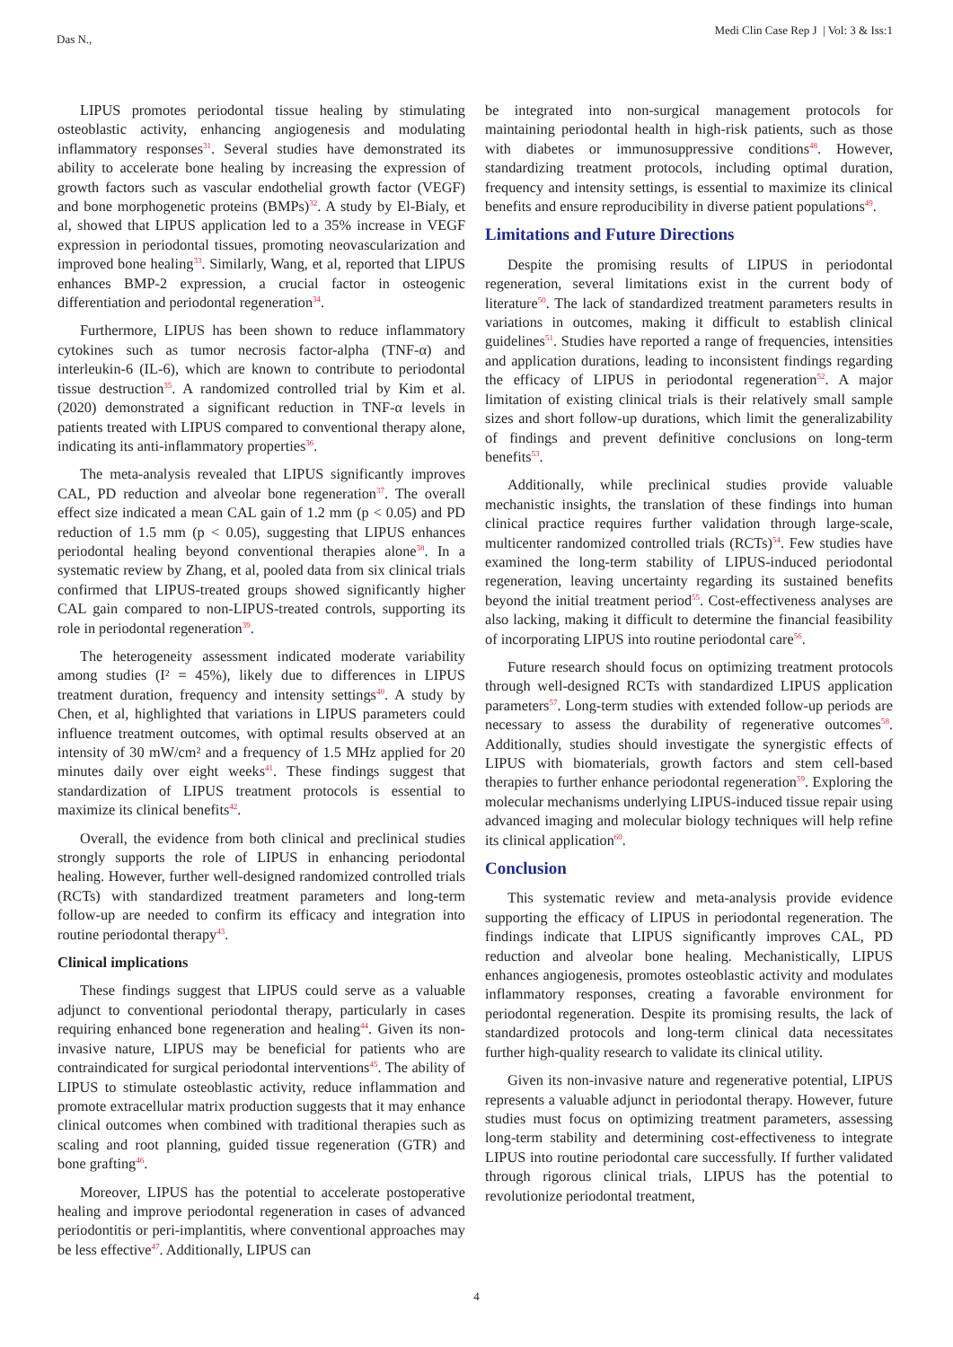Das N.,
Medi Clin Case Rep J | Vol: 3 & Iss:1
LIPUS promotes periodontal tissue healing by stimulating osteoblastic activity, enhancing angiogenesis and modulating inflammatory responses<sup>31</sup>. Several studies have demonstrated its ability to accelerate bone healing by increasing the expression of growth factors such as vascular endothelial growth factor (VEGF) and bone morphogenetic proteins (BMPs)<sup>32</sup>. A study by El-Bialy, et al, showed that LIPUS application led to a 35% increase in VEGF expression in periodontal tissues, promoting neovascularization and improved bone healing<sup>33</sup>. Similarly, Wang, et al, reported that LIPUS enhances BMP-2 expression, a crucial factor in osteogenic differentiation and periodontal regeneration<sup>34</sup>.
Furthermore, LIPUS has been shown to reduce inflammatory cytokines such as tumor necrosis factor-alpha (TNF-α) and interleukin-6 (IL-6), which are known to contribute to periodontal tissue destruction<sup>35</sup>. A randomized controlled trial by Kim et al. (2020) demonstrated a significant reduction in TNF-α levels in patients treated with LIPUS compared to conventional therapy alone, indicating its anti-inflammatory properties<sup>36</sup>.
The meta-analysis revealed that LIPUS significantly improves CAL, PD reduction and alveolar bone regeneration<sup>37</sup>. The overall effect size indicated a mean CAL gain of 1.2 mm (p < 0.05) and PD reduction of 1.5 mm (p < 0.05), suggesting that LIPUS enhances periodontal healing beyond conventional therapies alone<sup>38</sup>. In a systematic review by Zhang, et al, pooled data from six clinical trials confirmed that LIPUS-treated groups showed significantly higher CAL gain compared to non-LIPUS-treated controls, supporting its role in periodontal regeneration<sup>39</sup>.
The heterogeneity assessment indicated moderate variability among studies (I² = 45%), likely due to differences in LIPUS treatment duration, frequency and intensity settings<sup>40</sup>. A study by Chen, et al, highlighted that variations in LIPUS parameters could influence treatment outcomes, with optimal results observed at an intensity of 30 mW/cm² and a frequency of 1.5 MHz applied for 20 minutes daily over eight weeks<sup>41</sup>. These findings suggest that standardization of LIPUS treatment protocols is essential to maximize its clinical benefits<sup>42</sup>.
Overall, the evidence from both clinical and preclinical studies strongly supports the role of LIPUS in enhancing periodontal healing. However, further well-designed randomized controlled trials (RCTs) with standardized treatment parameters and long-term follow-up are needed to confirm its efficacy and integration into routine periodontal therapy<sup>43</sup>.
Clinical implications
These findings suggest that LIPUS could serve as a valuable adjunct to conventional periodontal therapy, particularly in cases requiring enhanced bone regeneration and healing<sup>44</sup>. Given its non-invasive nature, LIPUS may be beneficial for patients who are contraindicated for surgical periodontal interventions<sup>45</sup>. The ability of LIPUS to stimulate osteoblastic activity, reduce inflammation and promote extracellular matrix production suggests that it may enhance clinical outcomes when combined with traditional therapies such as scaling and root planning, guided tissue regeneration (GTR) and bone grafting<sup>46</sup>.
Moreover, LIPUS has the potential to accelerate postoperative healing and improve periodontal regeneration in cases of advanced periodontitis or peri-implantitis, where conventional approaches may be less effective<sup>47</sup>. Additionally, LIPUS can
be integrated into non-surgical management protocols for maintaining periodontal health in high-risk patients, such as those with diabetes or immunosuppressive conditions<sup>48</sup>. However, standardizing treatment protocols, including optimal duration, frequency and intensity settings, is essential to maximize its clinical benefits and ensure reproducibility in diverse patient populations<sup>49</sup>.
Limitations and Future Directions
Despite the promising results of LIPUS in periodontal regeneration, several limitations exist in the current body of literature<sup>50</sup>. The lack of standardized treatment parameters results in variations in outcomes, making it difficult to establish clinical guidelines<sup>51</sup>. Studies have reported a range of frequencies, intensities and application durations, leading to inconsistent findings regarding the efficacy of LIPUS in periodontal regeneration<sup>52</sup>. A major limitation of existing clinical trials is their relatively small sample sizes and short follow-up durations, which limit the generalizability of findings and prevent definitive conclusions on long-term benefits<sup>53</sup>.
Additionally, while preclinical studies provide valuable mechanistic insights, the translation of these findings into human clinical practice requires further validation through large-scale, multicenter randomized controlled trials (RCTs)<sup>54</sup>. Few studies have examined the long-term stability of LIPUS-induced periodontal regeneration, leaving uncertainty regarding its sustained benefits beyond the initial treatment period<sup>55</sup>. Cost-effectiveness analyses are also lacking, making it difficult to determine the financial feasibility of incorporating LIPUS into routine periodontal care<sup>56</sup>.
Future research should focus on optimizing treatment protocols through well-designed RCTs with standardized LIPUS application parameters<sup>57</sup>. Long-term studies with extended follow-up periods are necessary to assess the durability of regenerative outcomes<sup>58</sup>. Additionally, studies should investigate the synergistic effects of LIPUS with biomaterials, growth factors and stem cell-based therapies to further enhance periodontal regeneration<sup>59</sup>. Exploring the molecular mechanisms underlying LIPUS-induced tissue repair using advanced imaging and molecular biology techniques will help refine its clinical application<sup>60</sup>.
Conclusion
This systematic review and meta-analysis provide evidence supporting the efficacy of LIPUS in periodontal regeneration. The findings indicate that LIPUS significantly improves CAL, PD reduction and alveolar bone healing. Mechanistically, LIPUS enhances angiogenesis, promotes osteoblastic activity and modulates inflammatory responses, creating a favorable environment for periodontal regeneration. Despite its promising results, the lack of standardized protocols and long-term clinical data necessitates further high-quality research to validate its clinical utility.
Given its non-invasive nature and regenerative potential, LIPUS represents a valuable adjunct in periodontal therapy. However, future studies must focus on optimizing treatment parameters, assessing long-term stability and determining cost-effectiveness to integrate LIPUS into routine periodontal care successfully. If further validated through rigorous clinical trials, LIPUS has the potential to revolutionize periodontal treatment,
4